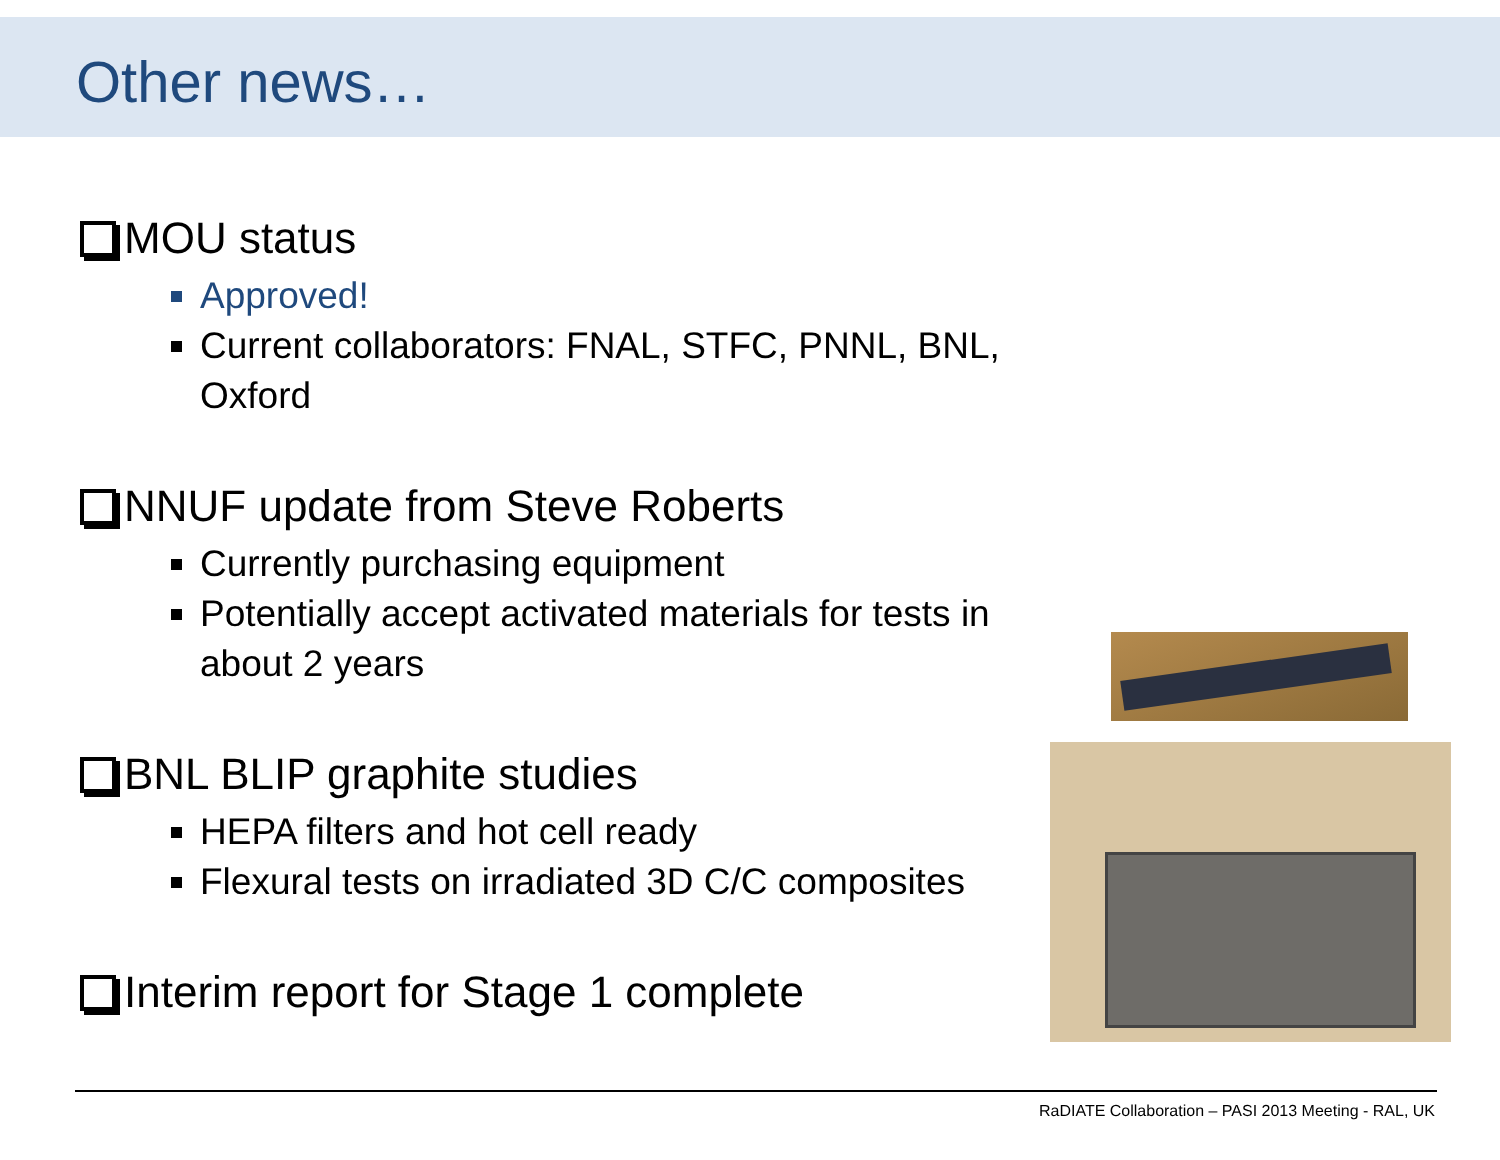Other news…
MOU status
Approved!
Current collaborators: FNAL, STFC, PNNL, BNL, Oxford
NNUF update from Steve Roberts
Currently purchasing equipment
Potentially accept activated materials for tests in about 2 years
BNL BLIP graphite studies
HEPA filters and hot cell ready
Flexural tests on irradiated 3D C/C composites
Interim report for Stage 1 complete
RaDIATE Collaboration – PASI 2013 Meeting - RAL, UK